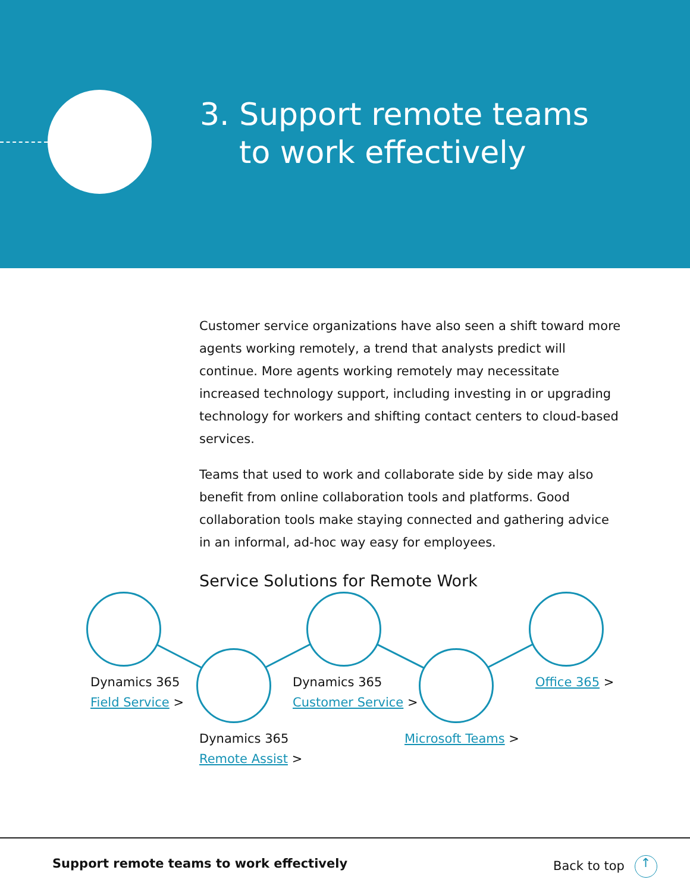3. Support remote teams
to work effectively
Customer service organizations have also seen a shift toward more agents working remotely, a trend that analysts predict will continue. More agents working remotely may necessitate increased technology support, including investing in or upgrading technology for workers and shifting contact centers to cloud-based services.
Teams that used to work and collaborate side by side may also benefit from online collaboration tools and platforms. Good collaboration tools make staying connected and gathering advice in an informal, ad-hoc way easy for employees.
Service Solutions for Remote Work
Dynamics 365
Field Service >
Dynamics 365
Remote Assist >
Dynamics 365
Customer Service >
Microsoft Teams >
Office 365 >
Support remote teams to work effectively
Back to top ↑